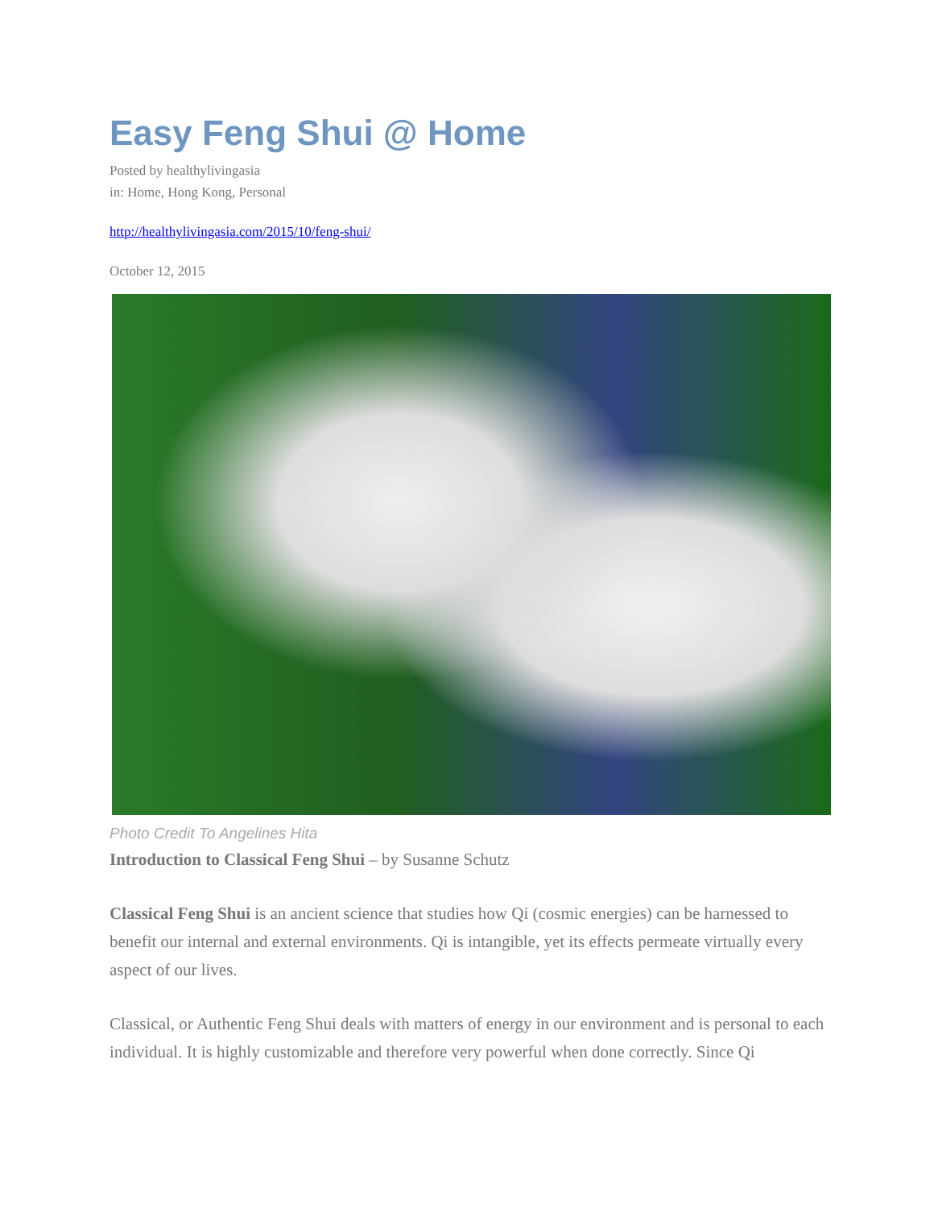Easy Feng Shui @ Home
Posted by healthylivingasia
in: Home, Hong Kong, Personal
http://healthylivingasia.com/2015/10/feng-shui/
October 12, 2015
Photo Credit To Angelines Hita
Introduction to Classical Feng Shui – by Susanne Schutz
Classical Feng Shui is an ancient science that studies how Qi (cosmic energies) can be harnessed to benefit our internal and external environments. Qi is intangible, yet its effects permeate virtually every aspect of our lives.
Classical, or Authentic Feng Shui deals with matters of energy in our environment and is personal to each individual. It is highly customizable and therefore very powerful when done correctly. Since Qi